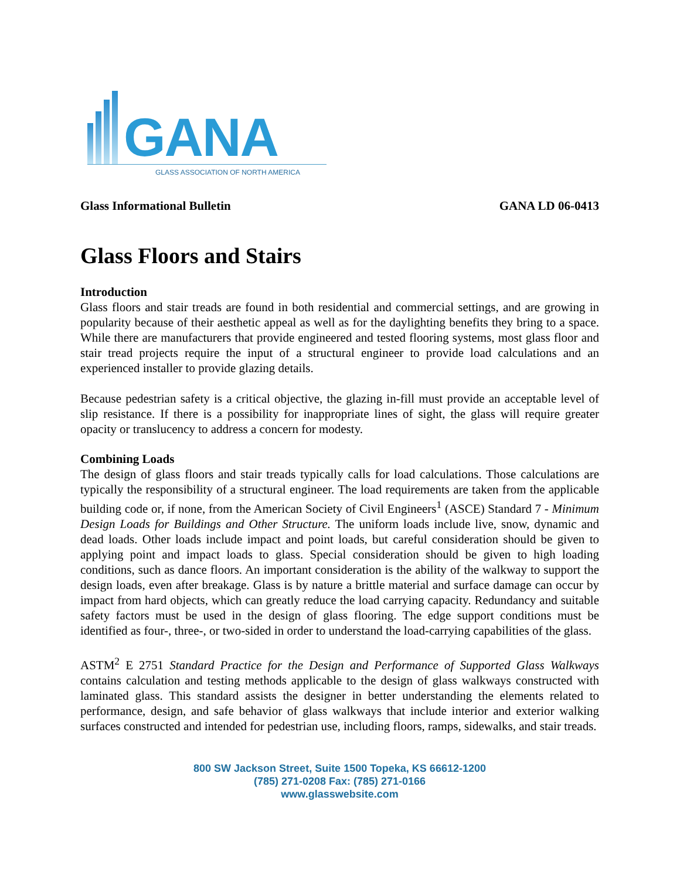GANA
GLASS ASSOCIATION OF NORTH AMERICA
Glass Informational Bulletin GANA LD 06-0413
Glass Floors and Stairs
Introduction
Glass floors and stair treads are found in both residential and commercial settings, and are growing in popularity because of their aesthetic appeal as well as for the daylighting benefits they bring to a space. While there are manufacturers that provide engineered and tested flooring systems, most glass floor and stair tread projects require the input of a structural engineer to provide load calculations and an experienced installer to provide glazing details.
Because pedestrian safety is a critical objective, the glazing in-fill must provide an acceptable level of slip resistance. If there is a possibility for inappropriate lines of sight, the glass will require greater opacity or translucency to address a concern for modesty.
Combining Loads
The design of glass floors and stair treads typically calls for load calculations. Those calculations are typically the responsibility of a structural engineer. The load requirements are taken from the applicable building code or, if none, from the American Society of Civil Engineers<sup>1</sup> (ASCE) Standard 7 - Minimum Design Loads for Buildings and Other Structure. The uniform loads include live, snow, dynamic and dead loads. Other loads include impact and point loads, but careful consideration should be given to applying point and impact loads to glass. Special consideration should be given to high loading conditions, such as dance floors. An important consideration is the ability of the walkway to support the design loads, even after breakage. Glass is by nature a brittle material and surface damage can occur by impact from hard objects, which can greatly reduce the load carrying capacity. Redundancy and suitable safety factors must be used in the design of glass flooring. The edge support conditions must be identified as four-, three-, or two-sided in order to understand the load-carrying capabilities of the glass.
ASTM<sup>2</sup> E 2751 Standard Practice for the Design and Performance of Supported Glass Walkways contains calculation and testing methods applicable to the design of glass walkways constructed with laminated glass. This standard assists the designer in better understanding the elements related to performance, design, and safe behavior of glass walkways that include interior and exterior walking surfaces constructed and intended for pedestrian use, including floors, ramps, sidewalks, and stair treads.
800 SW Jackson Street, Suite 1500 Topeka, KS 66612-1200
(785) 271-0208 Fax: (785) 271-0166
www.glasswebsite.com